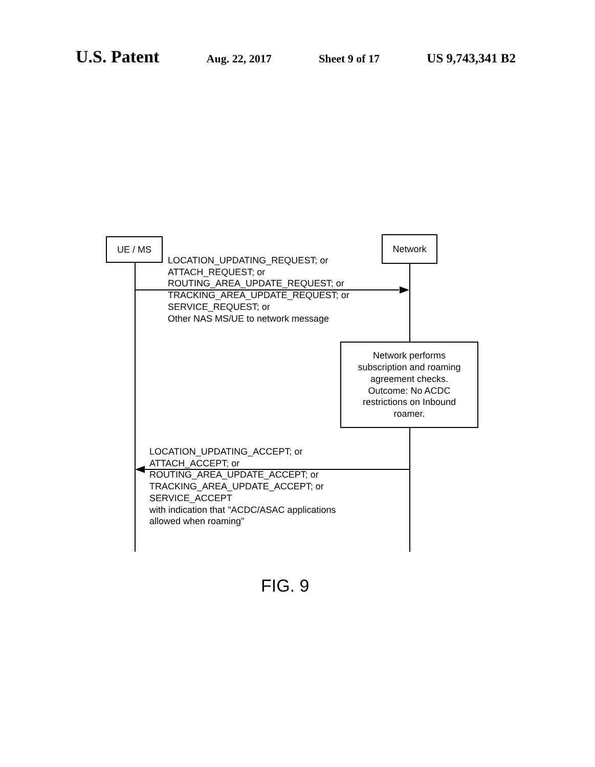U.S. Patent
Aug. 22, 2017 Sheet 9 of 17 US 9,743,341 B2
UE / MS Network
LOCATION_UPDATING_REQUEST; or
ATTACH_REQUEST; or
ROUTING_AREA_UPDATE_REQUEST; or
TRACKING_AREA_UPDATE_REQUEST; or
SERVICE_REQUEST; or
Other NAS MS/UE to network message
Network performs
subscription and roaming
agreement checks.
Outcome: No ACDC
restrictions on Inbound
roamer.
LOCATION_UPDATING_ACCEPT; or
ATTACH_ACCEPT; or
ROUTING_AREA_UPDATE_ACCEPT; or
TRACKING_AREA_UPDATE_ACCEPT; or
SERVICE_ACCEPT
with indication that "ACDC/ASAC applications
allowed when roaming"
FIG. 9